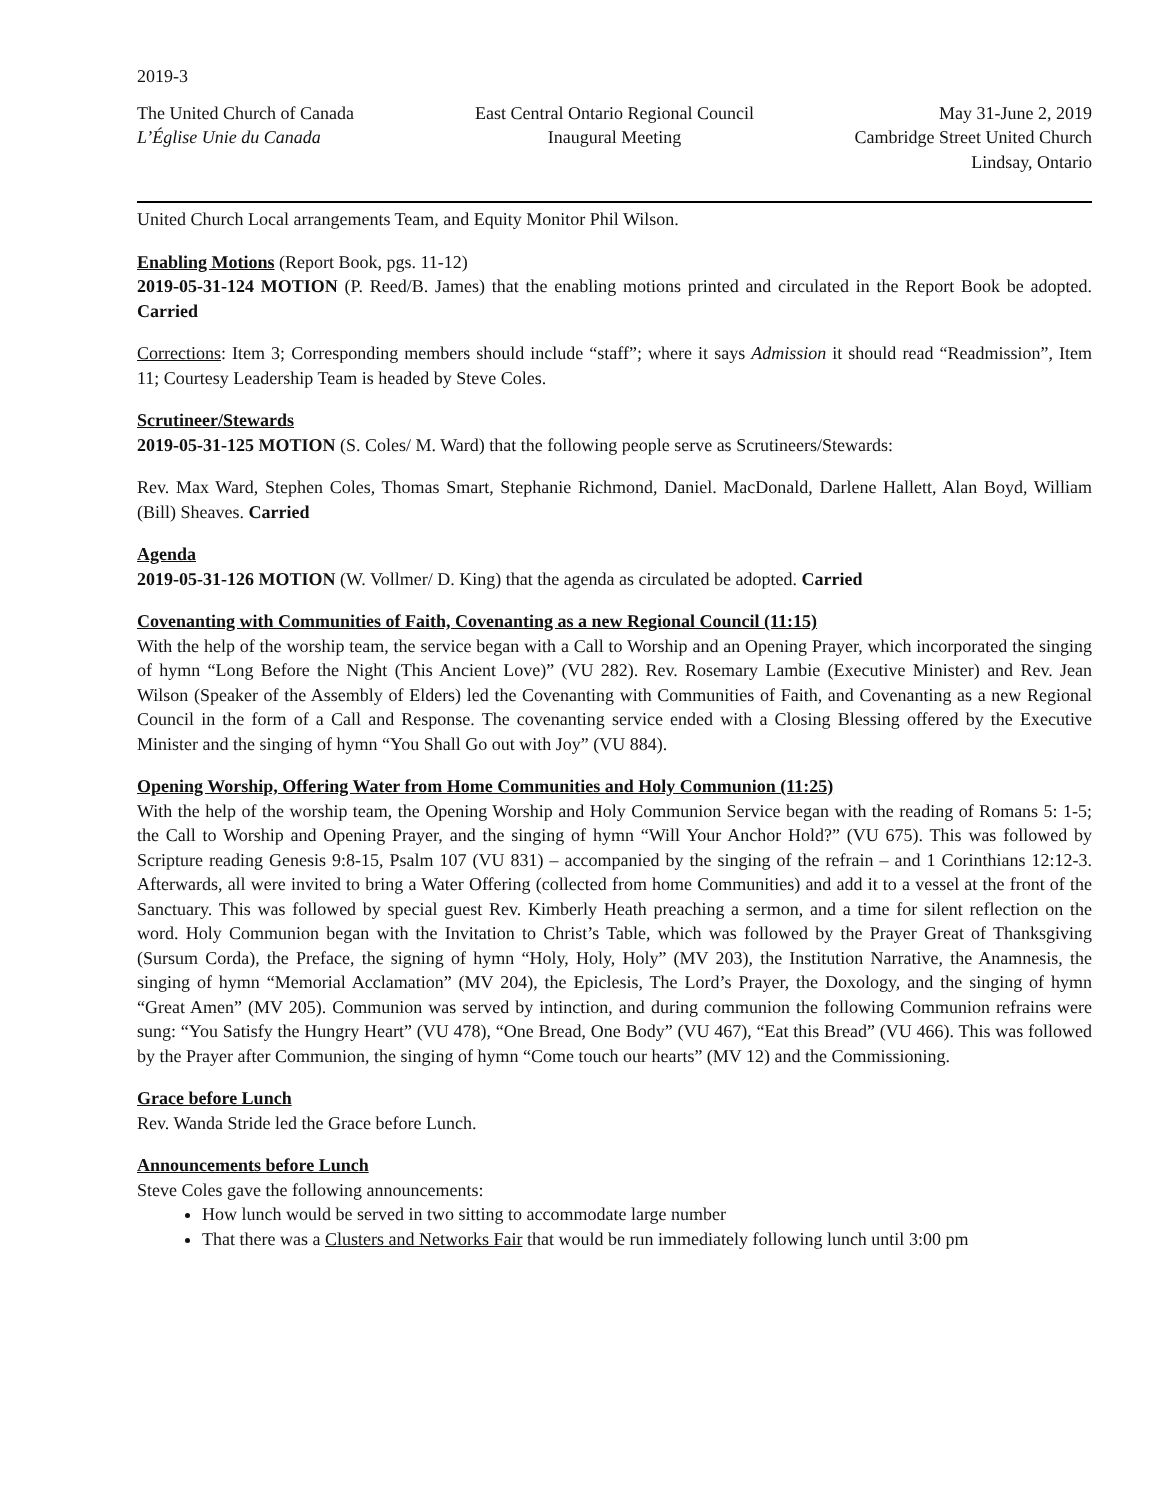2019-3
The United Church of Canada
L’Église Unie du Canada
East Central Ontario Regional Council
Inaugural Meeting
May 31-June 2, 2019
Cambridge Street United Church
Lindsay, Ontario
United Church Local arrangements Team, and Equity Monitor Phil Wilson.
Enabling Motions (Report Book, pgs. 11-12)
2019-05-31-124 MOTION (P. Reed/B. James) that the enabling motions printed and circulated in the Report Book be adopted. Carried
Corrections: Item 3; Corresponding members should include “staff”; where it says Admission it should read “Readmission”, Item 11; Courtesy Leadership Team is headed by Steve Coles.
Scrutineer/Stewards
2019-05-31-125 MOTION (S. Coles/ M. Ward) that the following people serve as Scrutineers/Stewards:
Rev. Max Ward, Stephen Coles, Thomas Smart, Stephanie Richmond, Daniel. MacDonald, Darlene Hallett, Alan Boyd, William (Bill) Sheaves. Carried
Agenda
2019-05-31-126 MOTION (W. Vollmer/ D. King) that the agenda as circulated be adopted. Carried
Covenanting with Communities of Faith, Covenanting as a new Regional Council (11:15)
With the help of the worship team, the service began with a Call to Worship and an Opening Prayer, which incorporated the singing of hymn “Long Before the Night (This Ancient Love)” (VU 282). Rev. Rosemary Lambie (Executive Minister) and Rev. Jean Wilson (Speaker of the Assembly of Elders) led the Covenanting with Communities of Faith, and Covenanting as a new Regional Council in the form of a Call and Response. The covenanting service ended with a Closing Blessing offered by the Executive Minister and the singing of hymn “You Shall Go out with Joy” (VU 884).
Opening Worship, Offering Water from Home Communities and Holy Communion (11:25)
With the help of the worship team, the Opening Worship and Holy Communion Service began with the reading of Romans 5: 1-5; the Call to Worship and Opening Prayer, and the singing of hymn “Will Your Anchor Hold?” (VU 675). This was followed by Scripture reading Genesis 9:8-15, Psalm 107 (VU 831) – accompanied by the singing of the refrain – and 1 Corinthians 12:12-3. Afterwards, all were invited to bring a Water Offering (collected from home Communities) and add it to a vessel at the front of the Sanctuary. This was followed by special guest Rev. Kimberly Heath preaching a sermon, and a time for silent reflection on the word. Holy Communion began with the Invitation to Christ’s Table, which was followed by the Prayer Great of Thanksgiving (Sursum Corda), the Preface, the signing of hymn “Holy, Holy, Holy” (MV 203), the Institution Narrative, the Anamnesis, the singing of hymn “Memorial Acclamation” (MV 204), the Epiclesis, The Lord’s Prayer, the Doxology, and the singing of hymn “Great Amen” (MV 205). Communion was served by intinction, and during communion the following Communion refrains were sung: “You Satisfy the Hungry Heart” (VU 478), “One Bread, One Body” (VU 467), “Eat this Bread” (VU 466). This was followed by the Prayer after Communion, the singing of hymn “Come touch our hearts” (MV 12) and the Commissioning.
Grace before Lunch
Rev. Wanda Stride led the Grace before Lunch.
Announcements before Lunch
Steve Coles gave the following announcements:
How lunch would be served in two sitting to accommodate large number
That there was a Clusters and Networks Fair that would be run immediately following lunch until 3:00 pm